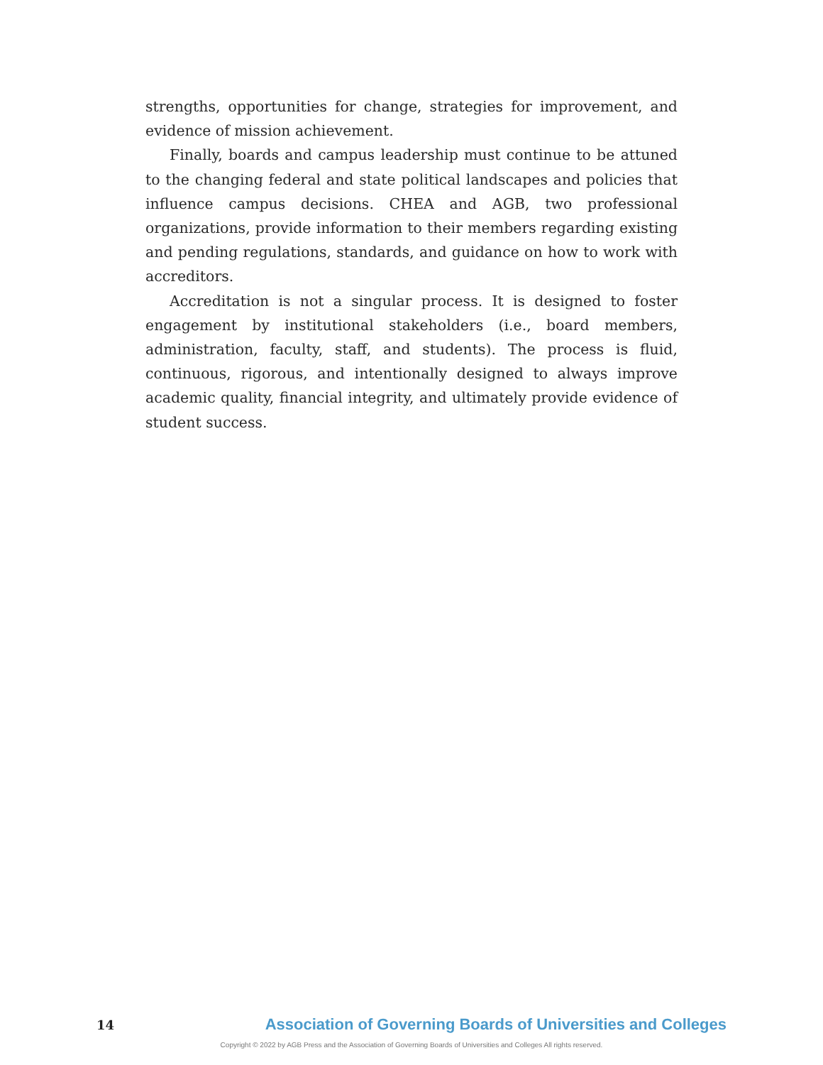strengths, opportunities for change, strategies for improvement, and evidence of mission achievement.
Finally, boards and campus leadership must continue to be attuned to the changing federal and state political landscapes and policies that influence campus decisions. CHEA and AGB, two professional organizations, provide information to their members regarding existing and pending regulations, standards, and guidance on how to work with accreditors.
Accreditation is not a singular process. It is designed to foster engagement by institutional stakeholders (i.e., board members, administration, faculty, staff, and students). The process is fluid, continuous, rigorous, and intentionally designed to always improve academic quality, financial integrity, and ultimately provide evidence of student success.
14 Association of Governing Boards of Universities and Colleges
Copyright © 2022 by AGB Press and the Association of Governing Boards of Universities and Colleges All rights reserved.